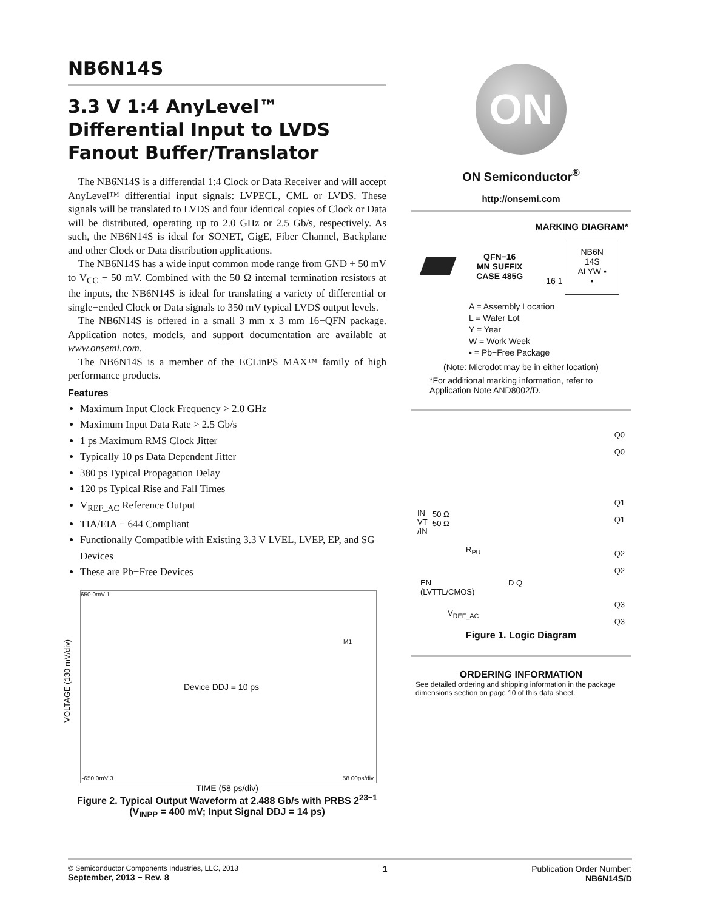NB6N14S
3.3 V 1:4 AnyLevel™
Differential Input to LVDS
Fanout Buffer/Translator
The NB6N14S is a differential 1:4 Clock or Data Receiver and will accept AnyLevel™ differential input signals: LVPECL, CML or LVDS. These signals will be translated to LVDS and four identical copies of Clock or Data will be distributed, operating up to 2.0 GHz or 2.5 Gb/s, respectively. As such, the NB6N14S is ideal for SONET, GigE, Fiber Channel, Backplane and other Clock or Data distribution applications.
The NB6N14S has a wide input common mode range from GND + 50 mV to V<sub>CC</sub> − 50 mV. Combined with the 50 Ω internal termination resistors at the inputs, the NB6N14S is ideal for translating a variety of differential or single−ended Clock or Data signals to 350 mV typical LVDS output levels.
The NB6N14S is offered in a small 3 mm x 3 mm 16−QFN package. Application notes, models, and support documentation are available at www.onsemi.com.
The NB6N14S is a member of the ECLinPS MAX™ family of high performance products.
Features
Maximum Input Clock Frequency > 2.0 GHz
Maximum Input Data Rate > 2.5 Gb/s
1 ps Maximum RMS Clock Jitter
Typically 10 ps Data Dependent Jitter
380 ps Typical Propagation Delay
120 ps Typical Rise and Fall Times
V<sub>REF_AC</sub> Reference Output
TIA/EIA − 644 Compliant
Functionally Compatible with Existing 3.3 V LVEL, LVEP, EP, and SG Devices
These are Pb−Free Devices
650.0mV 1
Device DDJ = 10 ps
M1
-650.0mV 3 58.00ps/div
VOLTAGE (130 mV/div)
TIME (58 ps/div)
Figure 2. Typical Output Waveform at 2.488 Gb/s with PRBS 2<sup>23−1</sup> (V<sub>INPP</sub> = 400 mV; Input Signal DDJ = 14 ps)
ON
ON Semiconductor<sup>®</sup>
http://onsemi.com
MARKING DIAGRAM*
QFN−16
MN SUFFIX
CASE 485G
16 1 NB6N
14S
ALYW ▪
▪
A = Assembly Location
L = Wafer Lot
Y = Year
W = Work Week
▪ = Pb−Free Package
(Note: Microdot may be in either location)
*For additional marking information, refer to Application Note AND8002/D.
IN
VT
/IN
50 Ω
50 Ω
R<sub>PU</sub>
EN
(LVTTL/CMOS)
V<sub>REF_AC</sub>
D Q
Q0
Q0
Q1
Q1
Q2
Q2
Q3
Q3
Figure 1. Logic Diagram
ORDERING INFORMATION
See detailed ordering and shipping information in the package dimensions section on page 10 of this data sheet.
© Semiconductor Components Industries, LLC, 2013
September, 2013 − Rev. 8
1 Publication Order Number:
NB6N14S/D